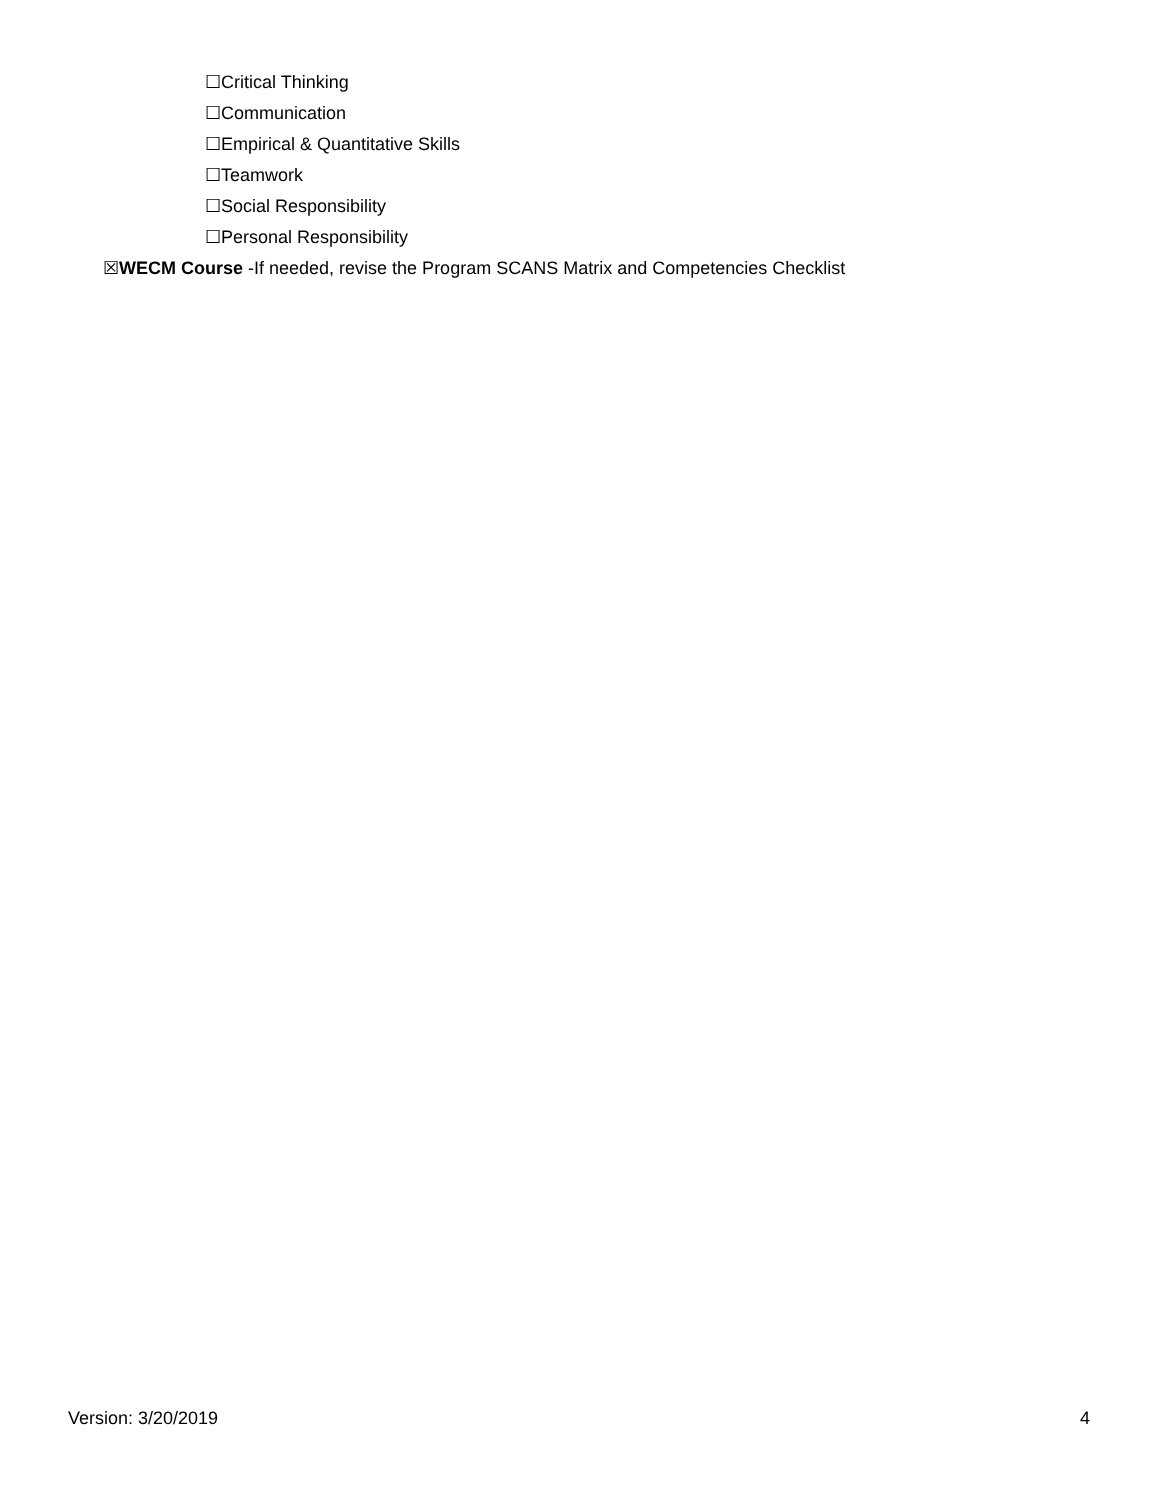☐Critical Thinking
☐Communication
☐Empirical & Quantitative Skills
☐Teamwork
☐Social Responsibility
☐Personal Responsibility
☒WECM Course -If needed, revise the Program SCANS Matrix and Competencies Checklist
Version: 3/20/2019 4